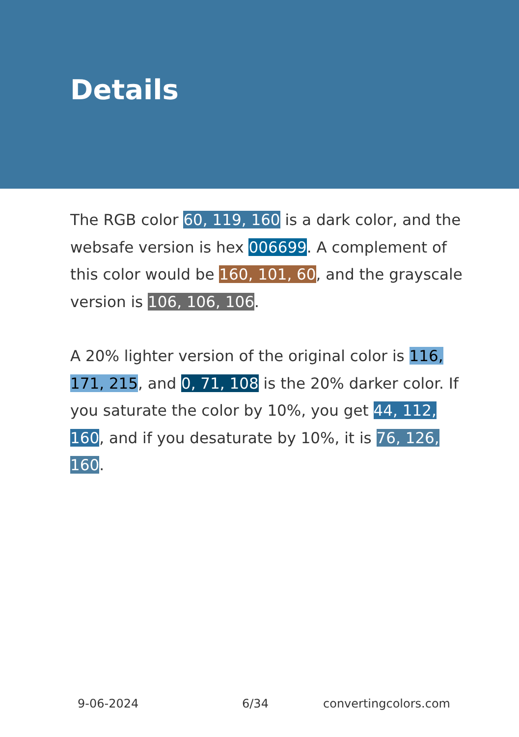Details
The RGB color 60, 119, 160 is a dark color, and the websafe version is hex 006699. A complement of this color would be 160, 101, 60, and the grayscale version is 106, 106, 106.
A 20% lighter version of the original color is 116, 171, 215, and 0, 71, 108 is the 20% darker color. If you saturate the color by 10%, you get 44, 112, 160, and if you desaturate by 10%, it is 76, 126, 160.
9-06-2024 6/34 convertingcolors.com